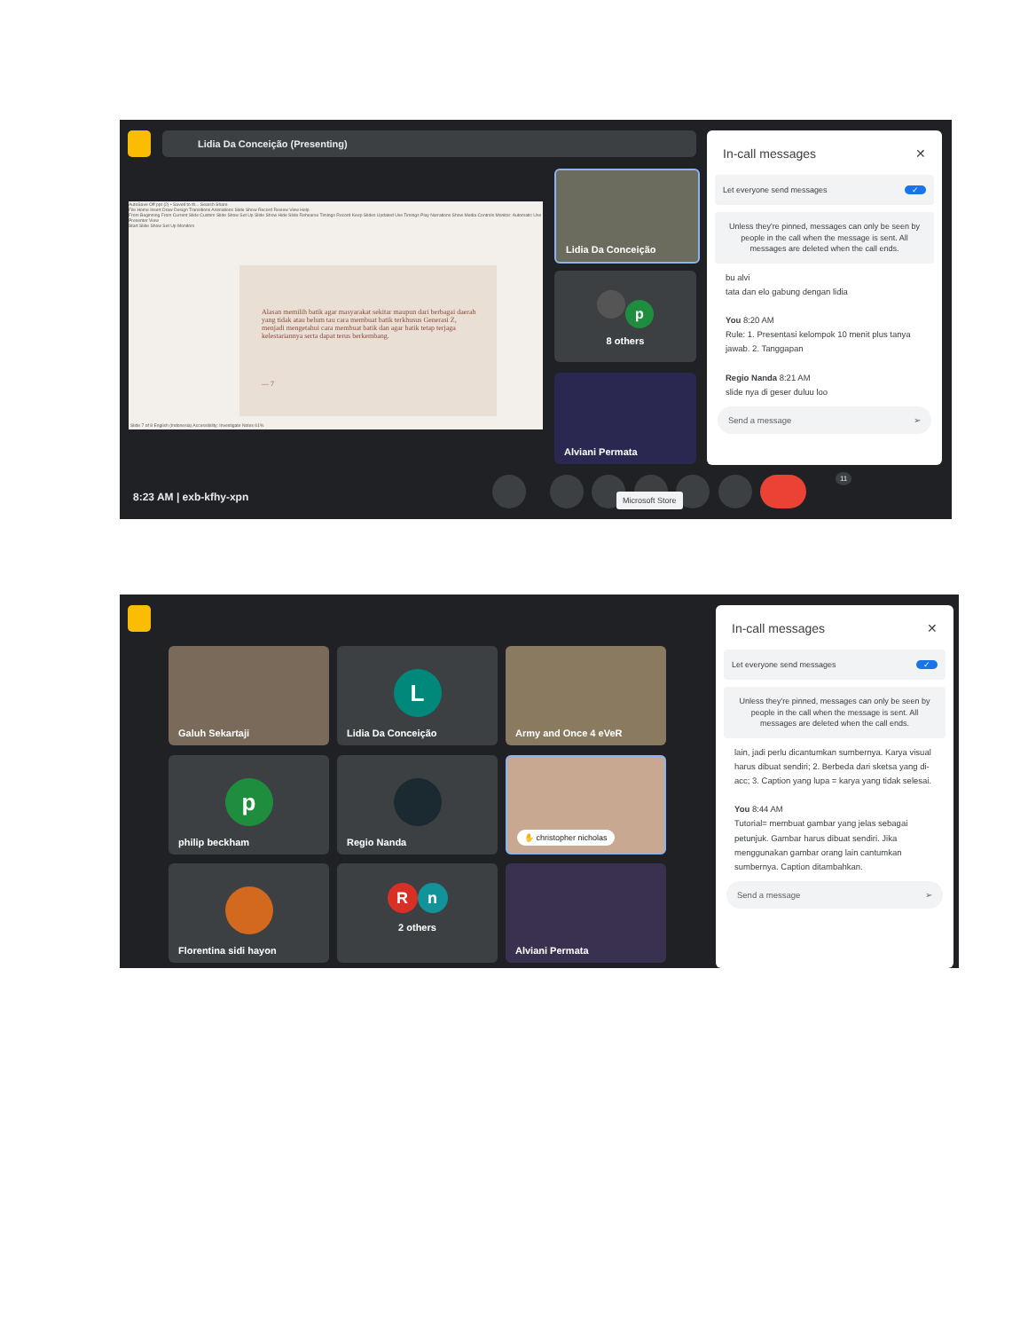Lidia Da Conceição (Presenting)
AutoSave Off ppt (2) • Saved to th... Search Share
File Home Insert Draw Design Transitions Animations Slide Show Record Review View Help
From Beginning From Current Slide Custom Slide Show Set Up Slide Show Hide Slide Rehearse Timings Record Keep Slides Updated Use Timings Play Narrations Show Media Controls Monitor: Automatic Use Presenter View
Start Slide Show Set Up Monitors
Alasan memilih batik agar masyarakat sekitar maupun dari berbagai daerah yang tidak atau belum tau cara membuat batik terkhusus Generasi Z, menjadi mengetahui cara membuat batik dan agar batik tetap terjaga kelestariannya serta dapat terus berkembang.
— 7
Slide 7 of 8 English (Indonesia) Accessibility: Investigate Notes 61%
Lidia Da Conceição
p
8 others
Alviani Permata
In-call messages ✕
Let everyone send messages ✓
Unless they're pinned, messages can only be seen by people in the call when the message is sent. All messages are deleted when the call ends.
bu alvi
tata dan elo gabung dengan lidia
You 8:20 AM
Rule: 1. Presentasi kelompok 10 menit plus tanya jawab. 2. Tanggapan
Regio Nanda 8:21 AM
slide nya di geser duluu loo
Send a message ➢
8:23 AM | exb-kfhy-xpn Microsoft Store
11
Galuh Sekartaji L
Lidia Da Conceição
Army and Once 4 eVeR
p
philip beckham
Regio Nanda ✋ christopher nicholas
Florentina sidi hayon
Rn
2 others
Alviani Permata
In-call messages ✕
Let everyone send messages ✓
Unless they're pinned, messages can only be seen by people in the call when the message is sent. All messages are deleted when the call ends.
lain, jadi perlu dicantumkan sumbernya. Karya visual harus dibuat sendiri; 2. Berbeda dari sketsa yang di-acc; 3. Caption yang lupa = karya yang tidak selesai.
You 8:44 AM
Tutorial= membuat gambar yang jelas sebagai petunjuk. Gambar harus dibuat sendiri. Jika menggunakan gambar orang lain cantumkan sumbernya. Caption ditambahkan.
Send a message ➢